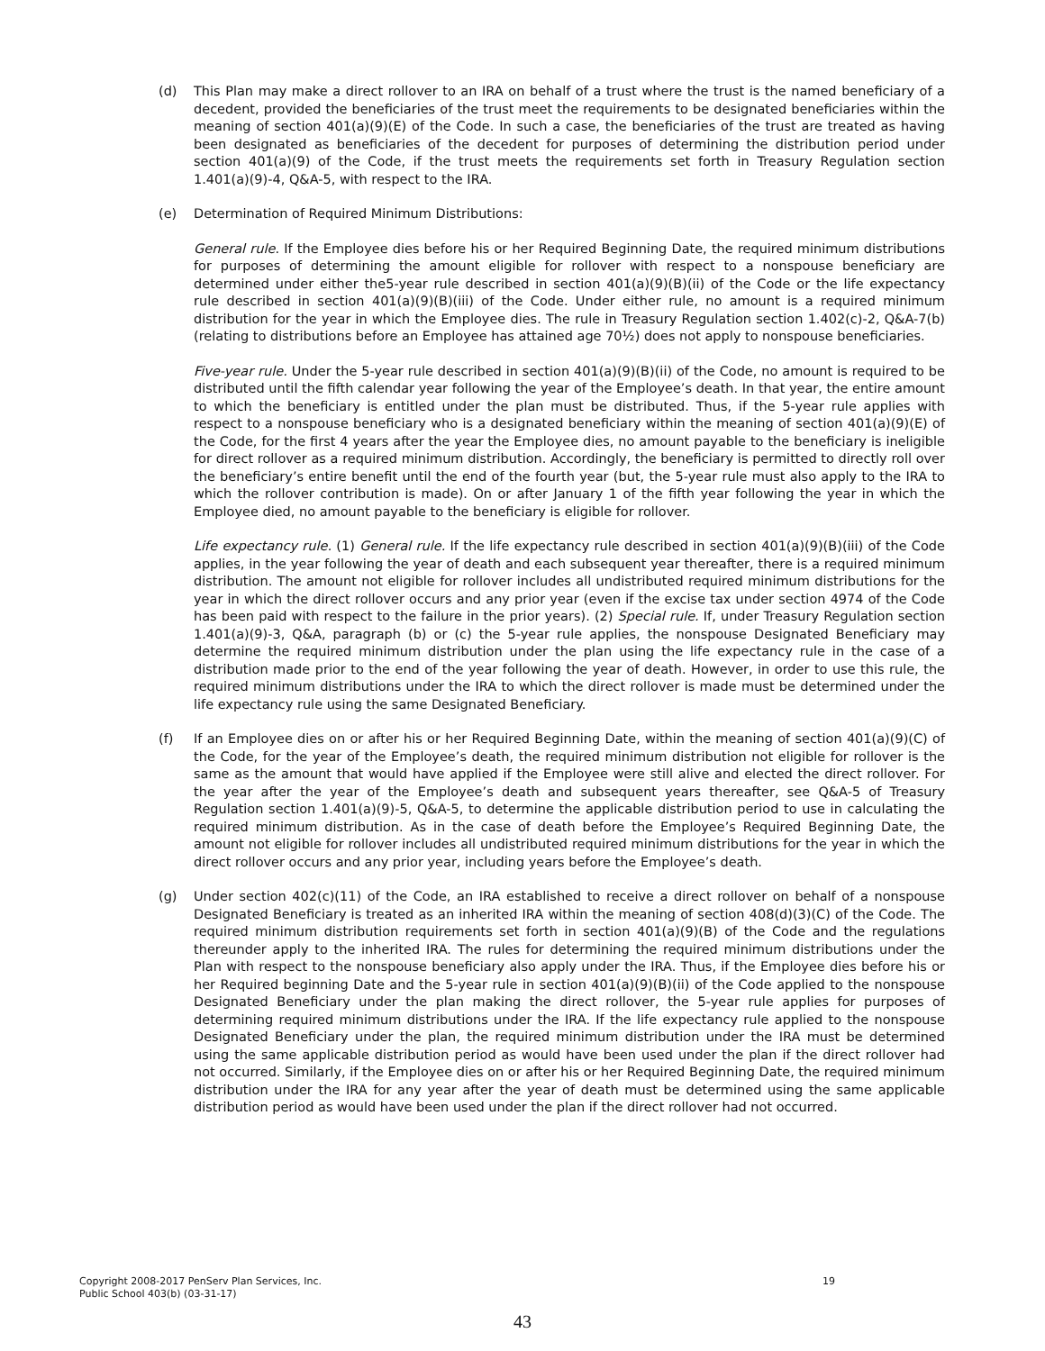(d) This Plan may make a direct rollover to an IRA on behalf of a trust where the trust is the named beneficiary of a decedent, provided the beneficiaries of the trust meet the requirements to be designated beneficiaries within the meaning of section 401(a)(9)(E) of the Code. In such a case, the beneficiaries of the trust are treated as having been designated as beneficiaries of the decedent for purposes of determining the distribution period under section 401(a)(9) of the Code, if the trust meets the requirements set forth in Treasury Regulation section 1.401(a)(9)-4, Q&A-5, with respect to the IRA.
(e) Determination of Required Minimum Distributions:
General rule. If the Employee dies before his or her Required Beginning Date, the required minimum distributions for purposes of determining the amount eligible for rollover with respect to a nonspouse beneficiary are determined under either the5-year rule described in section 401(a)(9)(B)(ii) of the Code or the life expectancy rule described in section 401(a)(9)(B)(iii) of the Code. Under either rule, no amount is a required minimum distribution for the year in which the Employee dies. The rule in Treasury Regulation section 1.402(c)-2, Q&A-7(b) (relating to distributions before an Employee has attained age 70½) does not apply to nonspouse beneficiaries.
Five-year rule. Under the 5-year rule described in section 401(a)(9)(B)(ii) of the Code, no amount is required to be distributed until the fifth calendar year following the year of the Employee’s death. In that year, the entire amount to which the beneficiary is entitled under the plan must be distributed. Thus, if the 5-year rule applies with respect to a nonspouse beneficiary who is a designated beneficiary within the meaning of section 401(a)(9)(E) of the Code, for the first 4 years after the year the Employee dies, no amount payable to the beneficiary is ineligible for direct rollover as a required minimum distribution. Accordingly, the beneficiary is permitted to directly roll over the beneficiary’s entire benefit until the end of the fourth year (but, the 5-year rule must also apply to the IRA to which the rollover contribution is made). On or after January 1 of the fifth year following the year in which the Employee died, no amount payable to the beneficiary is eligible for rollover.
Life expectancy rule. (1) General rule. If the life expectancy rule described in section 401(a)(9)(B)(iii) of the Code applies, in the year following the year of death and each subsequent year thereafter, there is a required minimum distribution. The amount not eligible for rollover includes all undistributed required minimum distributions for the year in which the direct rollover occurs and any prior year (even if the excise tax under section 4974 of the Code has been paid with respect to the failure in the prior years). (2) Special rule. If, under Treasury Regulation section 1.401(a)(9)-3, Q&A, paragraph (b) or (c) the 5-year rule applies, the nonspouse Designated Beneficiary may determine the required minimum distribution under the plan using the life expectancy rule in the case of a distribution made prior to the end of the year following the year of death. However, in order to use this rule, the required minimum distributions under the IRA to which the direct rollover is made must be determined under the life expectancy rule using the same Designated Beneficiary.
(f) If an Employee dies on or after his or her Required Beginning Date, within the meaning of section 401(a)(9)(C) of the Code, for the year of the Employee’s death, the required minimum distribution not eligible for rollover is the same as the amount that would have applied if the Employee were still alive and elected the direct rollover. For the year after the year of the Employee’s death and subsequent years thereafter, see Q&A-5 of Treasury Regulation section 1.401(a)(9)-5, Q&A-5, to determine the applicable distribution period to use in calculating the required minimum distribution. As in the case of death before the Employee’s Required Beginning Date, the amount not eligible for rollover includes all undistributed required minimum distributions for the year in which the direct rollover occurs and any prior year, including years before the Employee’s death.
(g) Under section 402(c)(11) of the Code, an IRA established to receive a direct rollover on behalf of a nonspouse Designated Beneficiary is treated as an inherited IRA within the meaning of section 408(d)(3)(C) of the Code. The required minimum distribution requirements set forth in section 401(a)(9)(B) of the Code and the regulations thereunder apply to the inherited IRA. The rules for determining the required minimum distributions under the Plan with respect to the nonspouse beneficiary also apply under the IRA. Thus, if the Employee dies before his or her Required beginning Date and the 5-year rule in section 401(a)(9)(B)(ii) of the Code applied to the nonspouse Designated Beneficiary under the plan making the direct rollover, the 5-year rule applies for purposes of determining required minimum distributions under the IRA. If the life expectancy rule applied to the nonspouse Designated Beneficiary under the plan, the required minimum distribution under the IRA must be determined using the same applicable distribution period as would have been used under the plan if the direct rollover had not occurred. Similarly, if the Employee dies on or after his or her Required Beginning Date, the required minimum distribution under the IRA for any year after the year of death must be determined using the same applicable distribution period as would have been used under the plan if the direct rollover had not occurred.
Copyright 2008-2017 PenServ Plan Services, Inc. 19
Public School 403(b) (03-31-17)
43